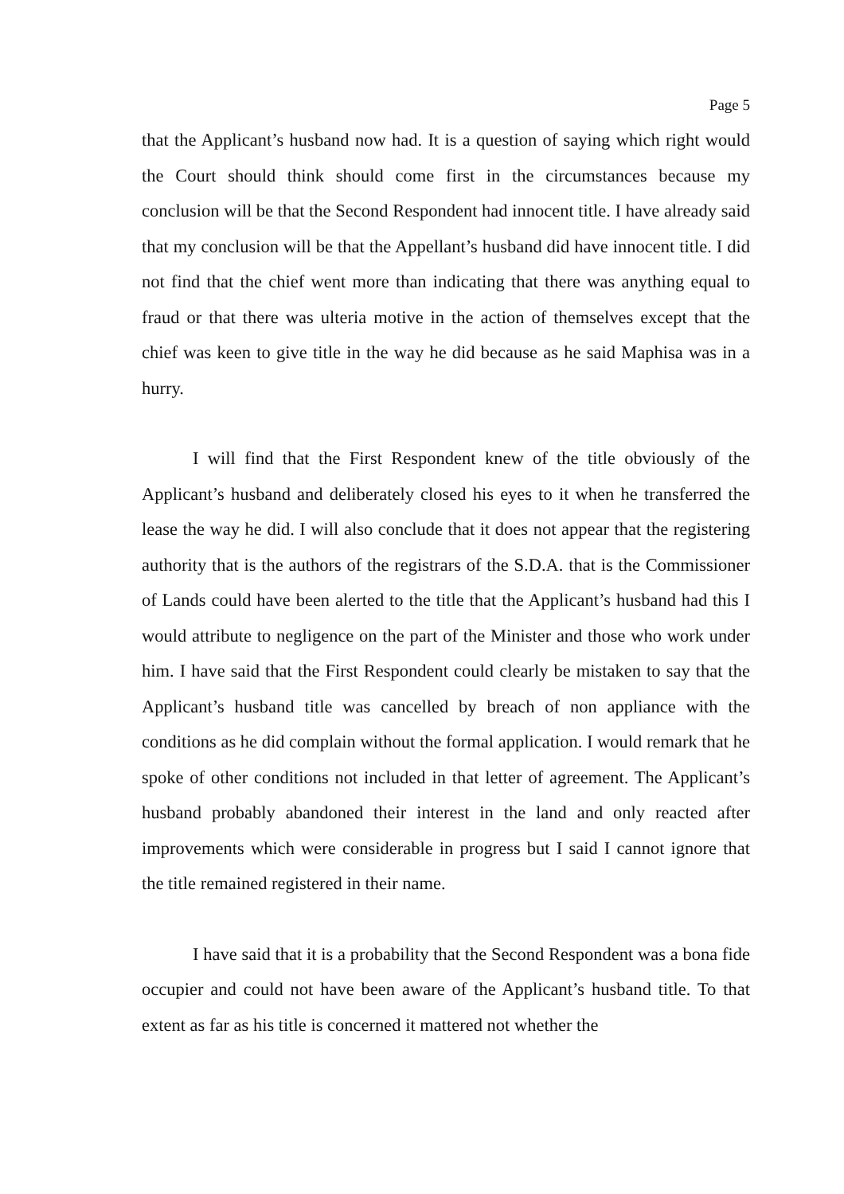Page 5
that the Applicant’s husband now had. It is a question of saying which right would the Court should think should come first in the circumstances because my conclusion will be that the Second Respondent had innocent title. I have already said that my conclusion will be that the Appellant’s husband did have innocent title. I did not find that the chief went more than indicating that there was anything equal to fraud or that there was ulteria motive in the action of themselves except that the chief was keen to give title in the way he did because as he said Maphisa was in a hurry.
I will find that the First Respondent knew of the title obviously of the Applicant’s husband and deliberately closed his eyes to it when he transferred the lease the way he did. I will also conclude that it does not appear that the registering authority that is the authors of the registrars of the S.D.A. that is the Commissioner of Lands could have been alerted to the title that the Applicant’s husband had this I would attribute to negligence on the part of the Minister and those who work under him. I have said that the First Respondent could clearly be mistaken to say that the Applicant’s husband title was cancelled by breach of non appliance with the conditions as he did complain without the formal application. I would remark that he spoke of other conditions not included in that letter of agreement. The Applicant’s husband probably abandoned their interest in the land and only reacted after improvements which were considerable in progress but I said I cannot ignore that the title remained registered in their name.
I have said that it is a probability that the Second Respondent was a bona fide occupier and could not have been aware of the Applicant’s husband title. To that extent as far as his title is concerned it mattered not whether the